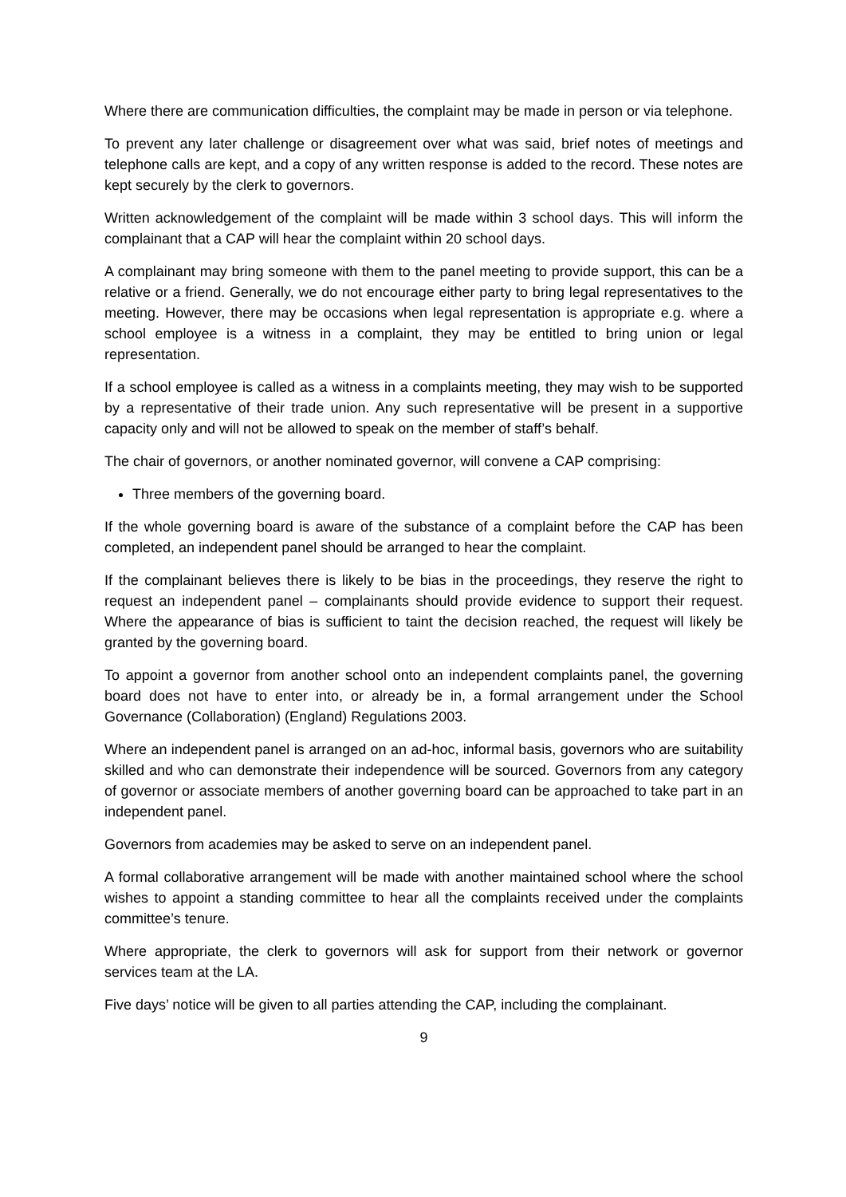Where there are communication difficulties, the complaint may be made in person or via telephone.
To prevent any later challenge or disagreement over what was said, brief notes of meetings and telephone calls are kept, and a copy of any written response is added to the record. These notes are kept securely by the clerk to governors.
Written acknowledgement of the complaint will be made within 3 school days. This will inform the complainant that a CAP will hear the complaint within 20 school days.
A complainant may bring someone with them to the panel meeting to provide support, this can be a relative or a friend. Generally, we do not encourage either party to bring legal representatives to the meeting. However, there may be occasions when legal representation is appropriate e.g. where a school employee is a witness in a complaint, they may be entitled to bring union or legal representation.
If a school employee is called as a witness in a complaints meeting, they may wish to be supported by a representative of their trade union. Any such representative will be present in a supportive capacity only and will not be allowed to speak on the member of staff’s behalf.
The chair of governors, or another nominated governor, will convene a CAP comprising:
Three members of the governing board.
If the whole governing board is aware of the substance of a complaint before the CAP has been completed, an independent panel should be arranged to hear the complaint.
If the complainant believes there is likely to be bias in the proceedings, they reserve the right to request an independent panel – complainants should provide evidence to support their request. Where the appearance of bias is sufficient to taint the decision reached, the request will likely be granted by the governing board.
To appoint a governor from another school onto an independent complaints panel, the governing board does not have to enter into, or already be in, a formal arrangement under the School Governance (Collaboration) (England) Regulations 2003.
Where an independent panel is arranged on an ad-hoc, informal basis, governors who are suitability skilled and who can demonstrate their independence will be sourced. Governors from any category of governor or associate members of another governing board can be approached to take part in an independent panel.
Governors from academies may be asked to serve on an independent panel.
A formal collaborative arrangement will be made with another maintained school where the school wishes to appoint a standing committee to hear all the complaints received under the complaints committee’s tenure.
Where appropriate, the clerk to governors will ask for support from their network or governor services team at the LA.
Five days’ notice will be given to all parties attending the CAP, including the complainant.
9